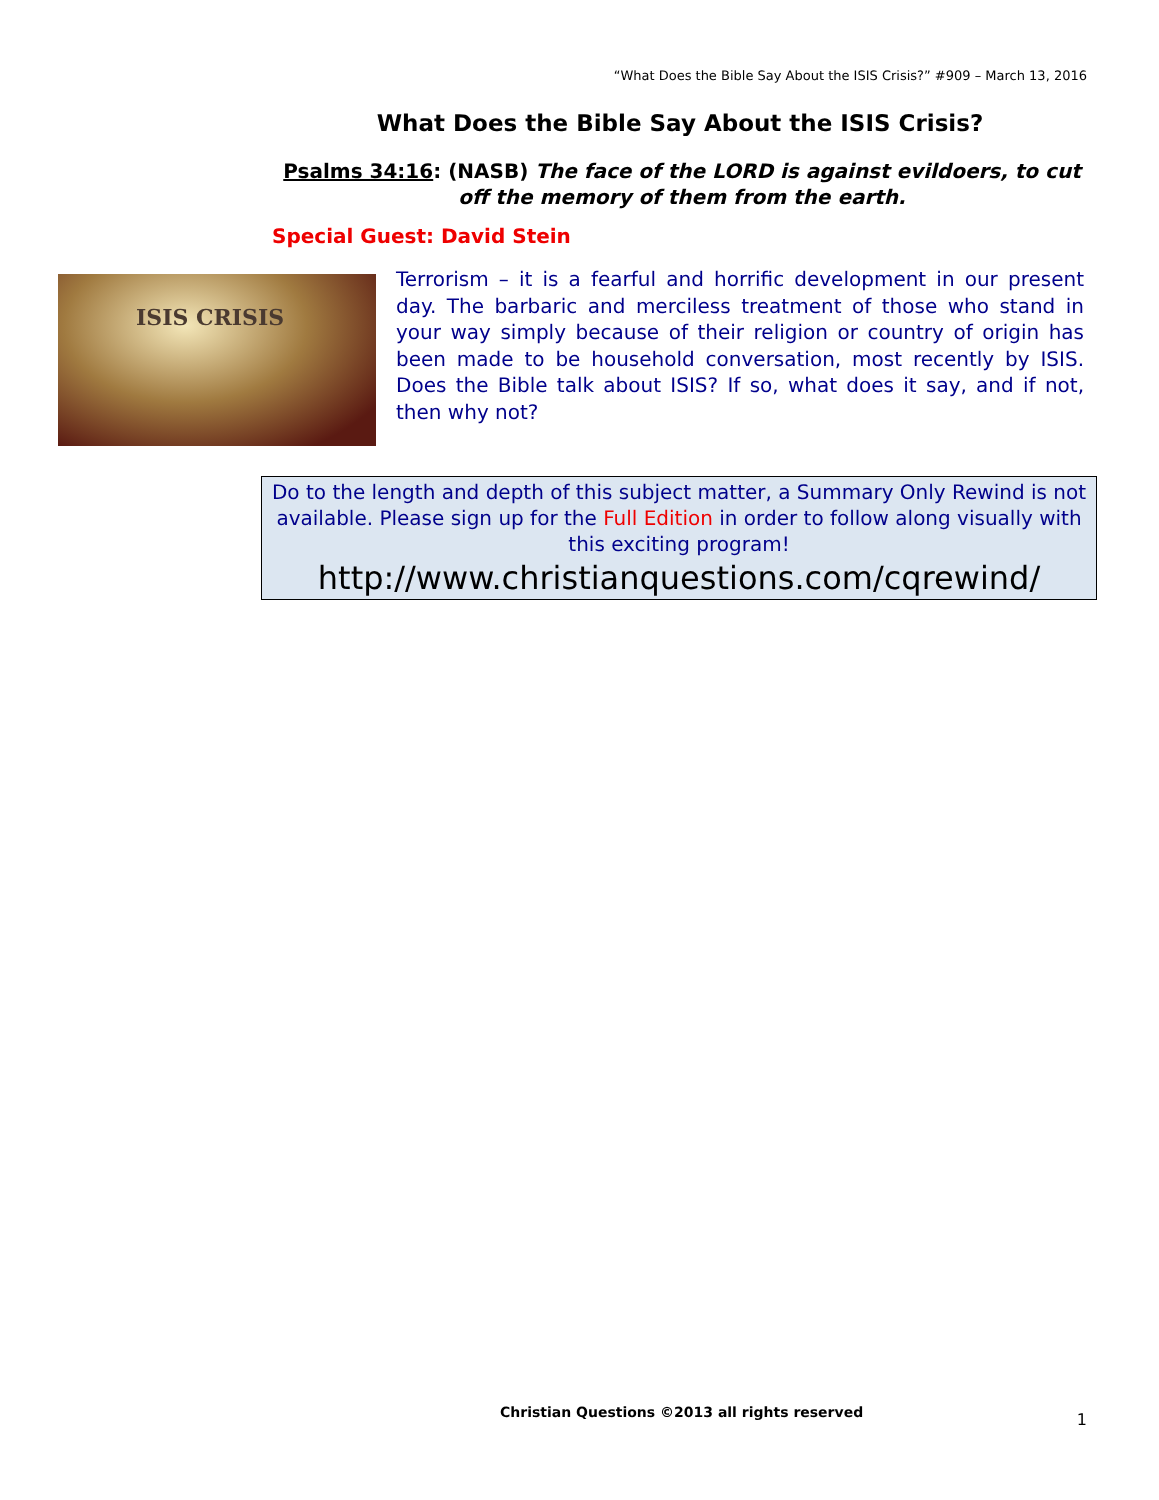“What Does the Bible Say About the ISIS Crisis?” #909 – March 13, 2016
What Does the Bible Say About the ISIS Crisis?
Psalms 34:16: (NASB) The face of the LORD is against evildoers, to cut off the memory of them from the earth.
Special Guest: David Stein
ISIS CRISIS
Terrorism – it is a fearful and horrific development in our present day. The barbaric and merciless treatment of those who stand in your way simply because of their religion or country of origin has been made to be household conversation, most recently by ISIS. Does the Bible talk about ISIS? If so, what does it say, and if not, then why not?
Do to the length and depth of this subject matter, a Summary Only Rewind is not available. Please sign up for the Full Edition in order to follow along visually with this exciting program!
http://www.christianquestions.com/cqrewind/
Christian Questions ©2013 all rights reserved
1